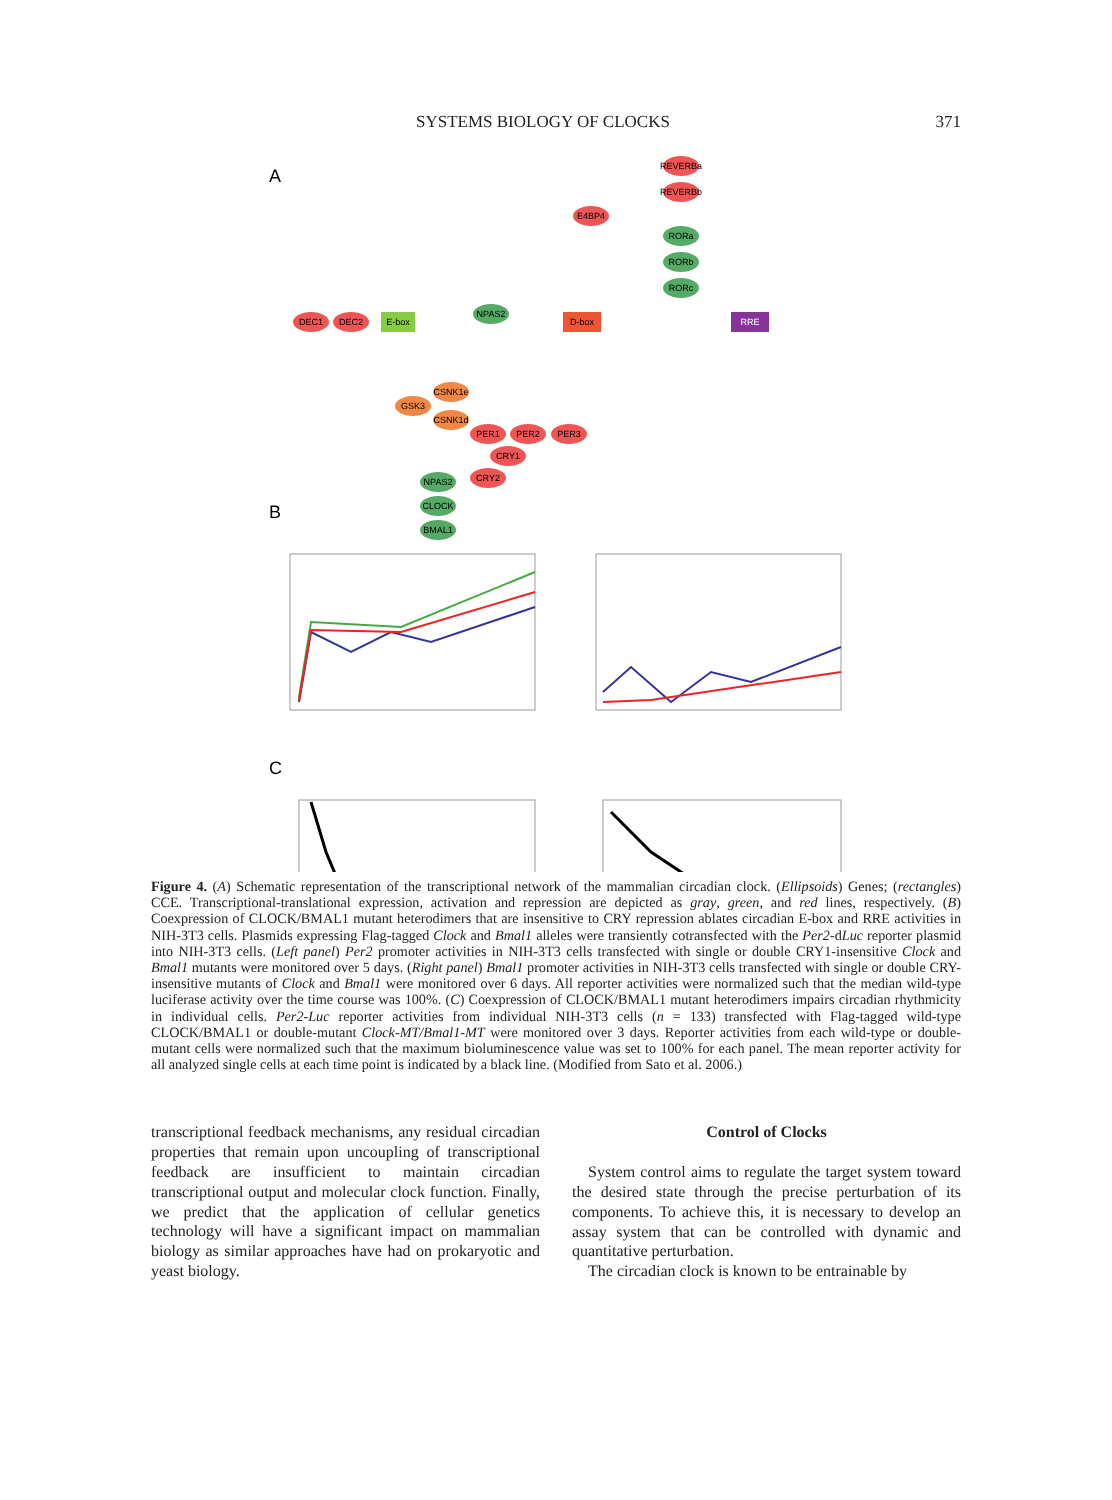SYSTEMS BIOLOGY OF CLOCKS 371
A
DEC1
DEC2
E-box
NPAS2
D-box
RRE
REVERBa
REVERBb
E4BP4
RORa
RORb
RORc
CSNK1e
GSK3
CSNK1d
PER1
PER2
PER3
CRY1
CRY2
NPAS2
CLOCK
BMAL1
B
C
Per2-dLuc BMAL1-dLuc Clock/Bmal1 Clock/Bmal1-MT Clock-MT/Bmal1 Clock-MT/Bmal1-MT % activity of wild-type (mean) day Clock/Bmal1 Clock-MT/Bmal1-MT bioluminescence % time(h)
Figure 4. (A) Schematic representation of the transcriptional network of the mammalian circadian clock. (Ellipsoids) Genes; (rectangles) CCE. Transcriptional-translational expression, activation and repression are depicted as gray, green, and red lines, respectively. (B) Coexpression of CLOCK/BMAL1 mutant heterodimers that are insensitive to CRY repression ablates circadian E-box and RRE activities in NIH-3T3 cells. Plasmids expressing Flag-tagged Clock and Bmal1 alleles were transiently cotransfected with the Per2-dLuc reporter plasmid into NIH-3T3 cells. (Left panel) Per2 promoter activities in NIH-3T3 cells transfected with single or double CRY1-insensitive Clock and Bmal1 mutants were monitored over 5 days. (Right panel) Bmal1 promoter activities in NIH-3T3 cells transfected with single or double CRY-insensitive mutants of Clock and Bmal1 were monitored over 6 days. All reporter activities were normalized such that the median wild-type luciferase activity over the time course was 100%. (C) Coexpression of CLOCK/BMAL1 mutant heterodimers impairs circadian rhythmicity in individual cells. Per2-Luc reporter activities from individual NIH-3T3 cells (n = 133) transfected with Flag-tagged wild-type CLOCK/BMAL1 or double-mutant Clock-MT/Bmal1-MT were monitored over 3 days. Reporter activities from each wild-type or double-mutant cells were normalized such that the maximum bioluminescence value was set to 100% for each panel. The mean reporter activity for all analyzed single cells at each time point is indicated by a black line. (Modified from Sato et al. 2006.)
transcriptional feedback mechanisms, any residual circadian properties that remain upon uncoupling of transcriptional feedback are insufficient to maintain circadian transcriptional output and molecular clock function. Finally, we predict that the application of cellular genetics technology will have a significant impact on mammalian biology as similar approaches have had on prokaryotic and yeast biology.
Control of Clocks
System control aims to regulate the target system toward the desired state through the precise perturbation of its components. To achieve this, it is necessary to develop an assay system that can be controlled with dynamic and quantitative perturbation.
The circadian clock is known to be entrainable by